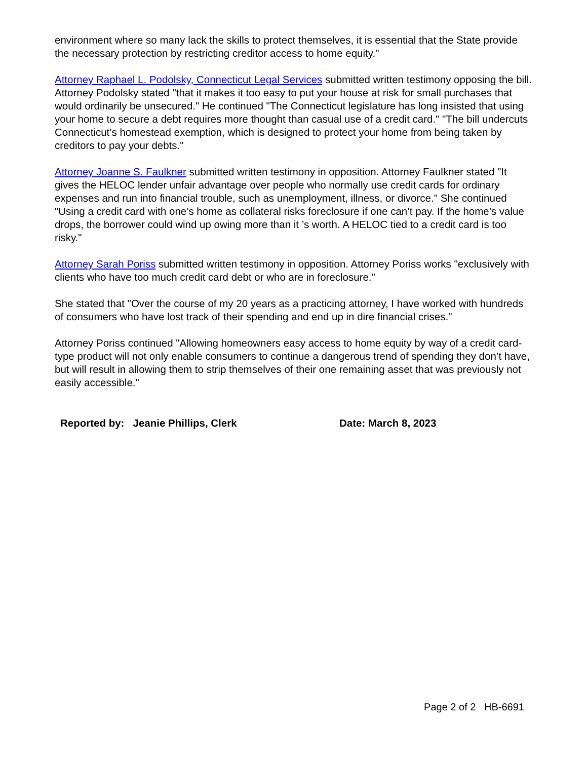environment where so many lack the skills to protect themselves, it is essential that the State provide the necessary protection by restricting creditor access to home equity."
Attorney Raphael L. Podolsky, Connecticut Legal Services submitted written testimony opposing the bill. Attorney Podolsky stated "that it makes it too easy to put your house at risk for small purchases that would ordinarily be unsecured." He continued "The Connecticut legislature has long insisted that using your home to secure a debt requires more thought than casual use of a credit card." "The bill undercuts Connecticut’s homestead exemption, which is designed to protect your home from being taken by creditors to pay your debts."
Attorney Joanne S. Faulkner submitted written testimony in opposition. Attorney Faulkner stated "It gives the HELOC lender unfair advantage over people who normally use credit cards for ordinary expenses and run into financial trouble, such as unemployment, illness, or divorce." She continued "Using a credit card with one’s home as collateral risks foreclosure if one can’t pay. If the home’s value drops, the borrower could wind up owing more than it ’s worth. A HELOC tied to a credit card is too risky."
Attorney Sarah Poriss submitted written testimony in opposition. Attorney Poriss works "exclusively with clients who have too much credit card debt or who are in foreclosure."
She stated that "Over the course of my 20 years as a practicing attorney, I have worked with hundreds of consumers who have lost track of their spending and end up in dire financial crises."
Attorney Poriss continued "Allowing homeowners easy access to home equity by way of a credit card-type product will not only enable consumers to continue a dangerous trend of spending they don’t have, but will result in allowing them to strip themselves of their one remaining asset that was previously not easily accessible."
Reported by: Jeanie Phillips, Clerk Date: March 8, 2023
Page 2 of 2 HB-6691